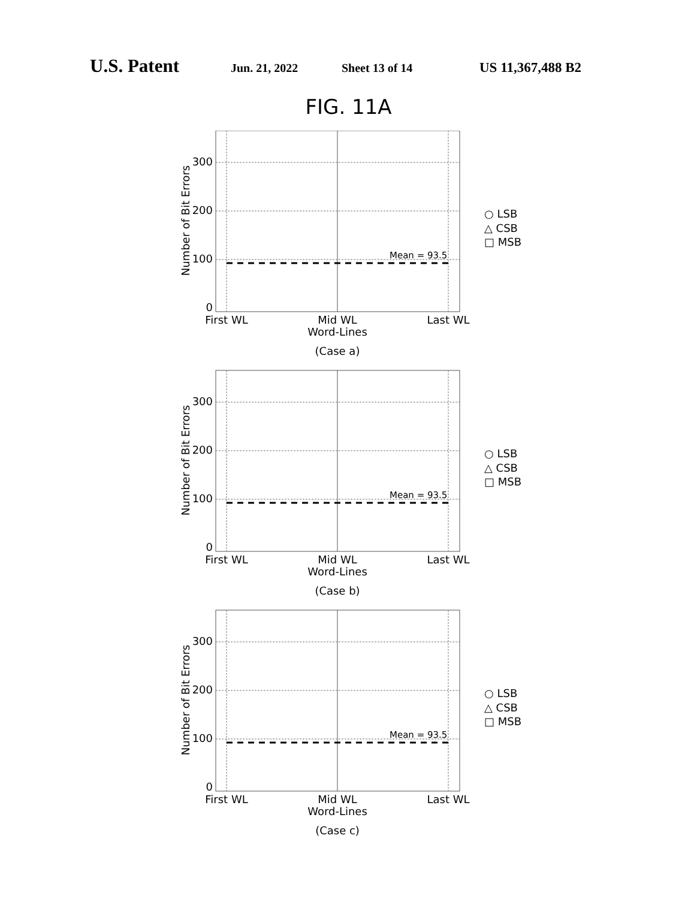U.S. Patent Jun. 21, 2022 Sheet 13 of 14 US 11,367,488 B2
FIG. 11A
300
200
100
0
Number of Bit Errors
Mean = 93.5
First WL
Mid WL
Last WL
Word-Lines
○ LSB
△ CSB
□ MSB
(Case a)
(Case b)
(Case c)